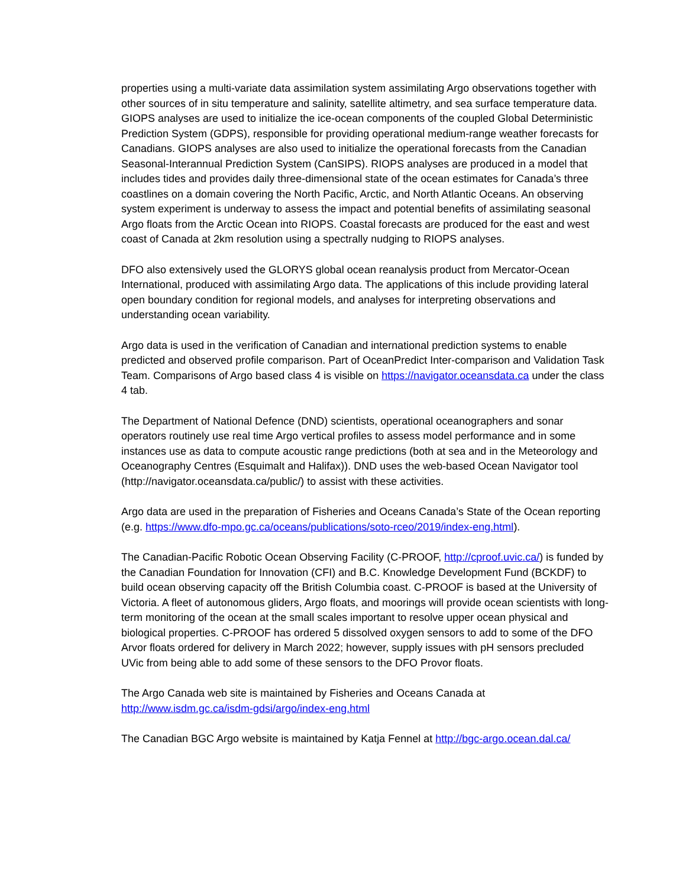properties using a multi-variate data assimilation system assimilating Argo observations together with other sources of in situ temperature and salinity, satellite altimetry, and sea surface temperature data. GIOPS analyses are used to initialize the ice-ocean components of the coupled Global Deterministic Prediction System (GDPS), responsible for providing operational medium-range weather forecasts for Canadians. GIOPS analyses are also used to initialize the operational forecasts from the Canadian Seasonal-Interannual Prediction System (CanSIPS). RIOPS analyses are produced in a model that includes tides and provides daily three-dimensional state of the ocean estimates for Canada’s three coastlines on a domain covering the North Pacific, Arctic, and North Atlantic Oceans. An observing system experiment is underway to assess the impact and potential benefits of assimilating seasonal Argo floats from the Arctic Ocean into RIOPS. Coastal forecasts are produced for the east and west coast of Canada at 2km resolution using a spectrally nudging to RIOPS analyses.
DFO also extensively used the GLORYS global ocean reanalysis product from Mercator-Ocean International, produced with assimilating Argo data. The applications of this include providing lateral open boundary condition for regional models, and analyses for interpreting observations and understanding ocean variability.
Argo data is used in the verification of Canadian and international prediction systems to enable predicted and observed profile comparison. Part of OceanPredict Inter-comparison and Validation Task Team. Comparisons of Argo based class 4 is visible on https://navigator.oceansdata.ca under the class 4 tab.
The Department of National Defence (DND) scientists, operational oceanographers and sonar operators routinely use real time Argo vertical profiles to assess model performance and in some instances use as data to compute acoustic range predictions (both at sea and in the Meteorology and Oceanography Centres (Esquimalt and Halifax)). DND uses the web-based Ocean Navigator tool (http://navigator.oceansdata.ca/public/) to assist with these activities.
Argo data are used in the preparation of Fisheries and Oceans Canada’s State of the Ocean reporting (e.g. https://www.dfo-mpo.gc.ca/oceans/publications/soto-rceo/2019/index-eng.html).
The Canadian-Pacific Robotic Ocean Observing Facility (C-PROOF, http://cproof.uvic.ca/) is funded by the Canadian Foundation for Innovation (CFI) and B.C. Knowledge Development Fund (BCKDF) to build ocean observing capacity off the British Columbia coast. C-PROOF is based at the University of Victoria. A fleet of autonomous gliders, Argo floats, and moorings will provide ocean scientists with long-term monitoring of the ocean at the small scales important to resolve upper ocean physical and biological properties. C-PROOF has ordered 5 dissolved oxygen sensors to add to some of the DFO Arvor floats ordered for delivery in March 2022; however, supply issues with pH sensors precluded UVic from being able to add some of these sensors to the DFO Provor floats.
The Argo Canada web site is maintained by Fisheries and Oceans Canada at http://www.isdm.gc.ca/isdm-gdsi/argo/index-eng.html
The Canadian BGC Argo website is maintained by Katja Fennel at http://bgc-argo.ocean.dal.ca/